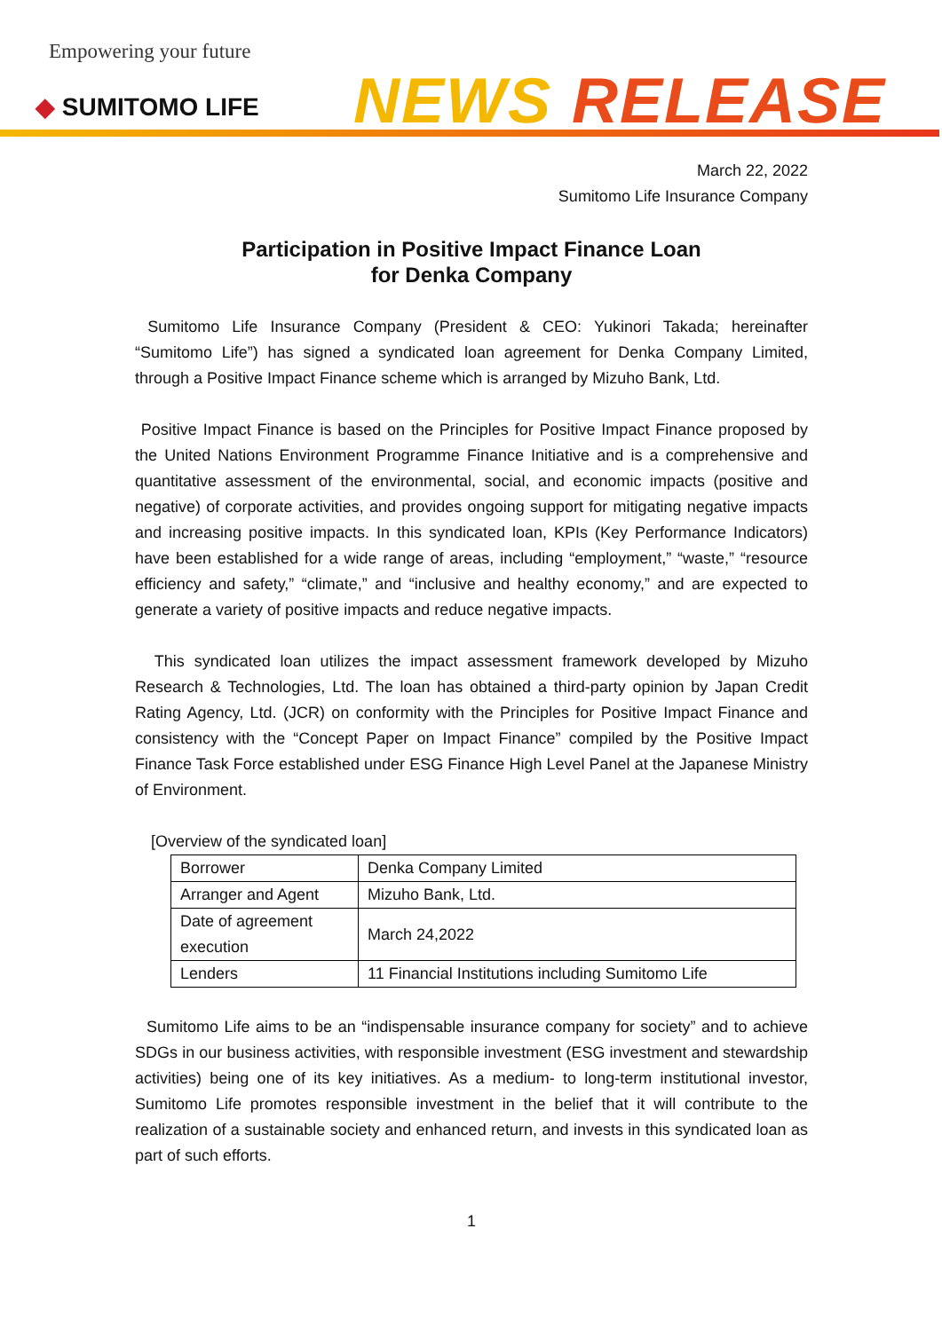Empowering your future
◆ SUMITOMO LIFE NEWS RELEASE
March 22, 2022
Sumitomo Life Insurance Company
Participation in Positive Impact Finance Loan
for Denka Company
Sumitomo Life Insurance Company (President & CEO: Yukinori Takada; hereinafter “Sumitomo Life”) has signed a syndicated loan agreement for Denka Company Limited, through a Positive Impact Finance scheme which is arranged by Mizuho Bank, Ltd.
Positive Impact Finance is based on the Principles for Positive Impact Finance proposed by the United Nations Environment Programme Finance Initiative and is a comprehensive and quantitative assessment of the environmental, social, and economic impacts (positive and negative) of corporate activities, and provides ongoing support for mitigating negative impacts and increasing positive impacts. In this syndicated loan, KPIs (Key Performance Indicators) have been established for a wide range of areas, including “employment,” “waste,” “resource efficiency and safety,” “climate,” and “inclusive and healthy economy,” and are expected to generate a variety of positive impacts and reduce negative impacts.
This syndicated loan utilizes the impact assessment framework developed by Mizuho Research & Technologies, Ltd. The loan has obtained a third-party opinion by Japan Credit Rating Agency, Ltd. (JCR) on conformity with the Principles for Positive Impact Finance and consistency with the “Concept Paper on Impact Finance” compiled by the Positive Impact Finance Task Force established under ESG Finance High Level Panel at the Japanese Ministry of Environment.
[Overview of the syndicated loan]
| Borrower | Denka Company Limited |
| Arranger and Agent | Mizuho Bank, Ltd. |
| Date of agreement execution | March 24,2022 |
| Lenders | 11 Financial Institutions including Sumitomo Life |
Sumitomo Life aims to be an “indispensable insurance company for society” and to achieve SDGs in our business activities, with responsible investment (ESG investment and stewardship activities) being one of its key initiatives. As a medium- to long-term institutional investor, Sumitomo Life promotes responsible investment in the belief that it will contribute to the realization of a sustainable society and enhanced return, and invests in this syndicated loan as part of such efforts.
1